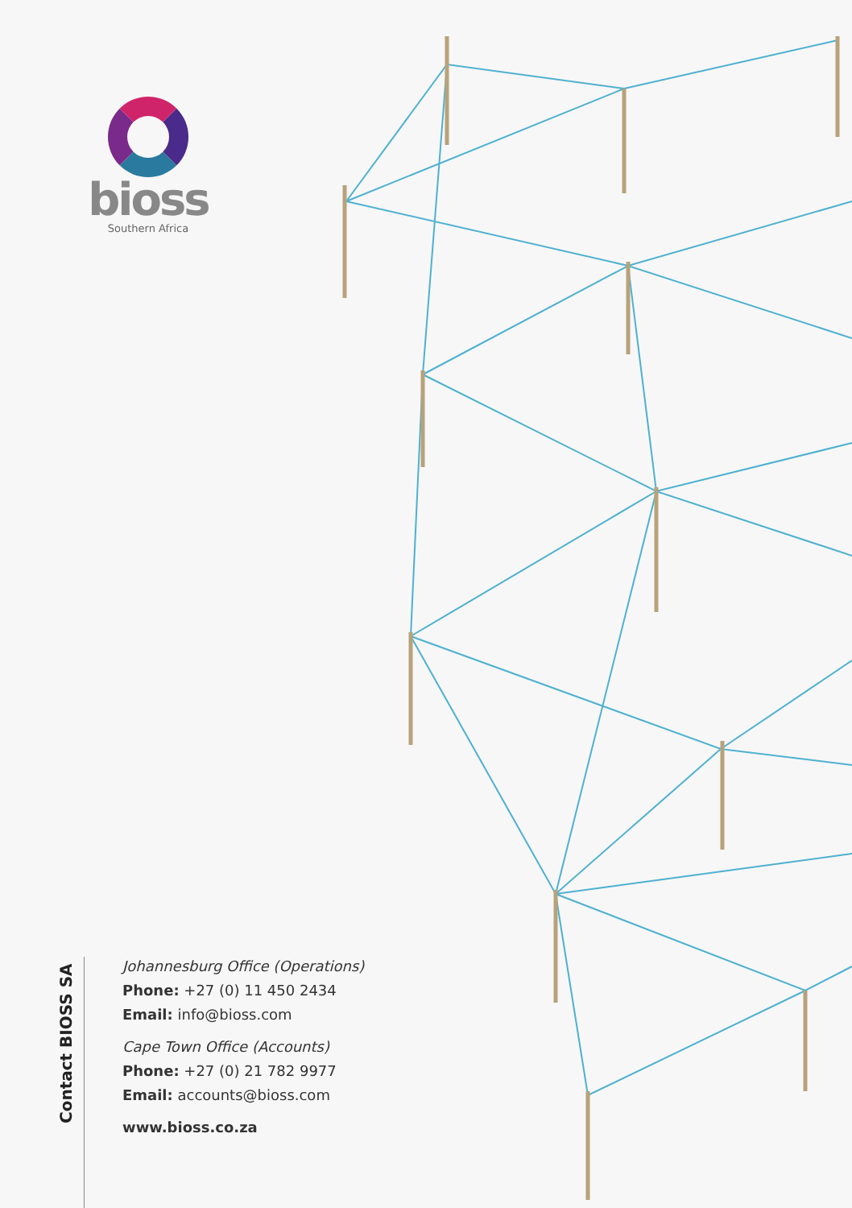bioss
Southern Africa
Contact BIOSS SA
Johannesburg Office (Operations)
Phone: +27 (0) 11 450 2434
Email: info@bioss.com
Cape Town Office (Accounts)
Phone: +27 (0) 21 782 9977
Email: accounts@bioss.com
www.bioss.co.za